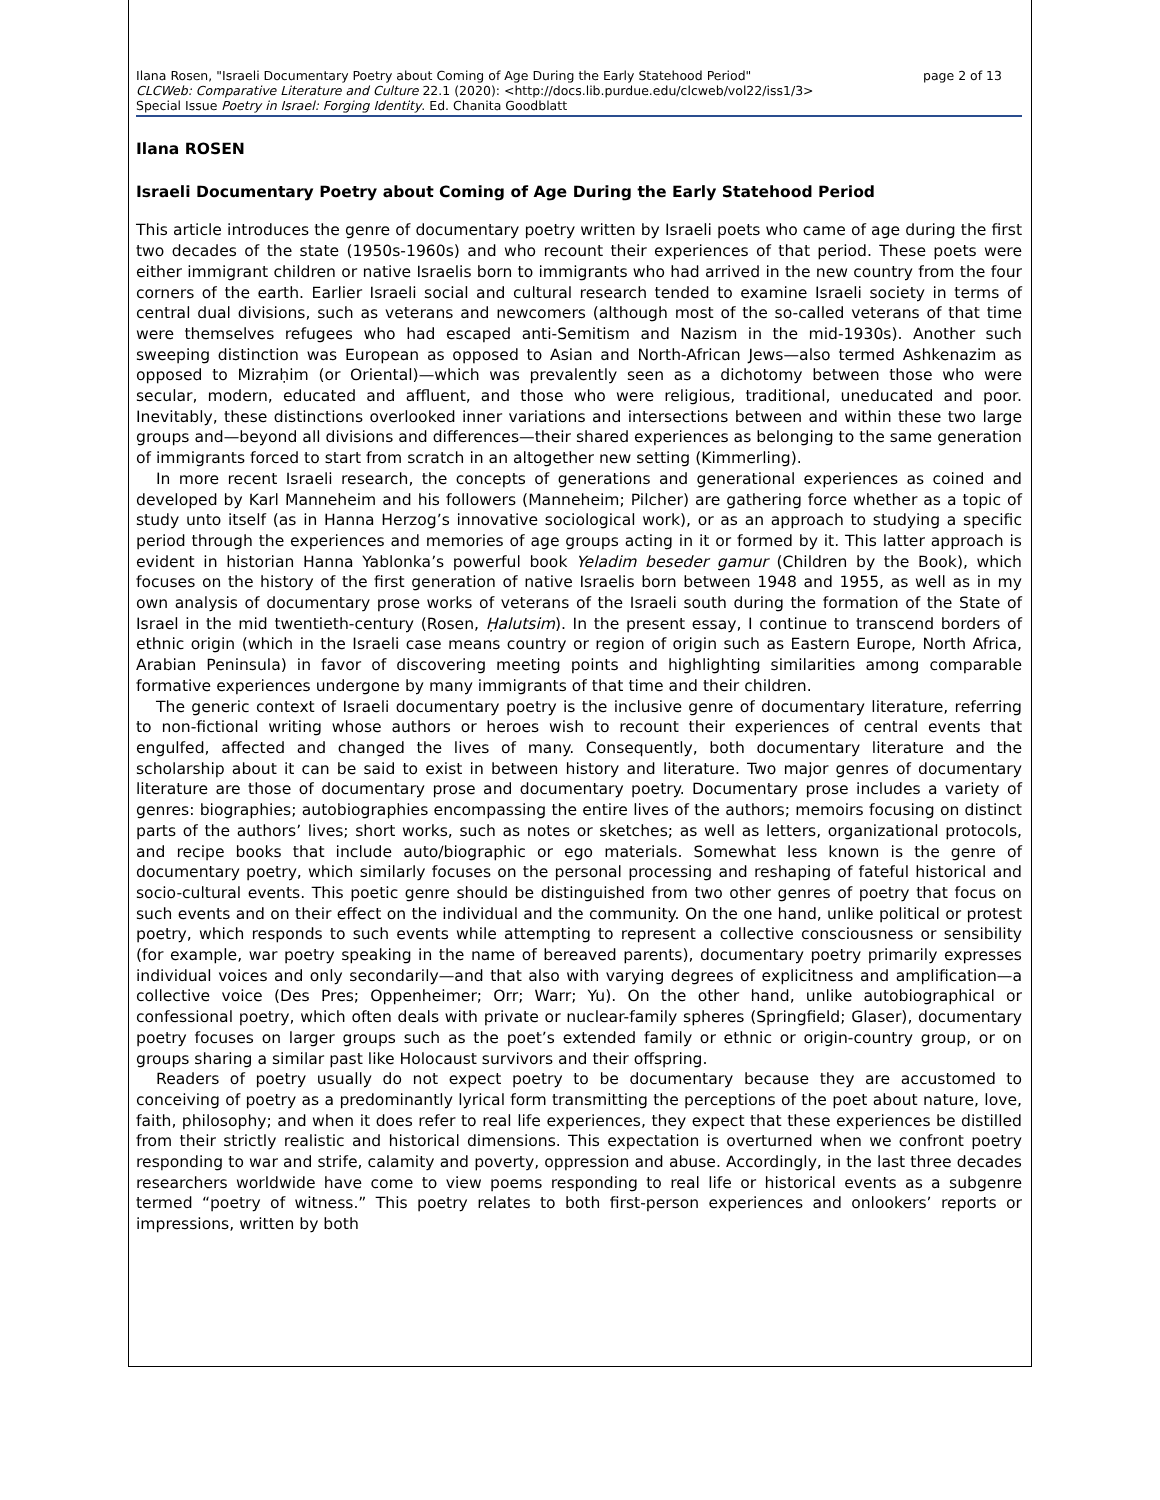Ilana Rosen, "Israeli Documentary Poetry about Coming of Age During the Early Statehood Period" page 2 of 13
CLCWeb: Comparative Literature and Culture 22.1 (2020): <http://docs.lib.purdue.edu/clcweb/vol22/iss1/3>
Special Issue Poetry in Israel: Forging Identity. Ed. Chanita Goodblatt
Ilana ROSEN
Israeli Documentary Poetry about Coming of Age During the Early Statehood Period
This article introduces the genre of documentary poetry written by Israeli poets who came of age during the first two decades of the state (1950s-1960s) and who recount their experiences of that period. These poets were either immigrant children or native Israelis born to immigrants who had arrived in the new country from the four corners of the earth. Earlier Israeli social and cultural research tended to examine Israeli society in terms of central dual divisions, such as veterans and newcomers (although most of the so-called veterans of that time were themselves refugees who had escaped anti-Semitism and Nazism in the mid-1930s). Another such sweeping distinction was European as opposed to Asian and North-African Jews—also termed Ashkenazim as opposed to Mizraḥim (or Oriental)—which was prevalently seen as a dichotomy between those who were secular, modern, educated and affluent, and those who were religious, traditional, uneducated and poor. Inevitably, these distinctions overlooked inner variations and intersections between and within these two large groups and—beyond all divisions and differences—their shared experiences as belonging to the same generation of immigrants forced to start from scratch in an altogether new setting (Kimmerling).
In more recent Israeli research, the concepts of generations and generational experiences as coined and developed by Karl Manneheim and his followers (Manneheim; Pilcher) are gathering force whether as a topic of study unto itself (as in Hanna Herzog’s innovative sociological work), or as an approach to studying a specific period through the experiences and memories of age groups acting in it or formed by it. This latter approach is evident in historian Hanna Yablonka’s powerful book Yeladim beseder gamur (Children by the Book), which focuses on the history of the first generation of native Israelis born between 1948 and 1955, as well as in my own analysis of documentary prose works of veterans of the Israeli south during the formation of the State of Israel in the mid twentieth-century (Rosen, Ḥalutsim). In the present essay, I continue to transcend borders of ethnic origin (which in the Israeli case means country or region of origin such as Eastern Europe, North Africa, Arabian Peninsula) in favor of discovering meeting points and highlighting similarities among comparable formative experiences undergone by many immigrants of that time and their children.
The generic context of Israeli documentary poetry is the inclusive genre of documentary literature, referring to non-fictional writing whose authors or heroes wish to recount their experiences of central events that engulfed, affected and changed the lives of many. Consequently, both documentary literature and the scholarship about it can be said to exist in between history and literature. Two major genres of documentary literature are those of documentary prose and documentary poetry. Documentary prose includes a variety of genres: biographies; autobiographies encompassing the entire lives of the authors; memoirs focusing on distinct parts of the authors’ lives; short works, such as notes or sketches; as well as letters, organizational protocols, and recipe books that include auto/biographic or ego materials. Somewhat less known is the genre of documentary poetry, which similarly focuses on the personal processing and reshaping of fateful historical and socio-cultural events. This poetic genre should be distinguished from two other genres of poetry that focus on such events and on their effect on the individual and the community. On the one hand, unlike political or protest poetry, which responds to such events while attempting to represent a collective consciousness or sensibility (for example, war poetry speaking in the name of bereaved parents), documentary poetry primarily expresses individual voices and only secondarily—and that also with varying degrees of explicitness and amplification—a collective voice (Des Pres; Oppenheimer; Orr; Warr; Yu). On the other hand, unlike autobiographical or confessional poetry, which often deals with private or nuclear-family spheres (Springfield; Glaser), documentary poetry focuses on larger groups such as the poet’s extended family or ethnic or origin-country group, or on groups sharing a similar past like Holocaust survivors and their offspring.
Readers of poetry usually do not expect poetry to be documentary because they are accustomed to conceiving of poetry as a predominantly lyrical form transmitting the perceptions of the poet about nature, love, faith, philosophy; and when it does refer to real life experiences, they expect that these experiences be distilled from their strictly realistic and historical dimensions. This expectation is overturned when we confront poetry responding to war and strife, calamity and poverty, oppression and abuse. Accordingly, in the last three decades researchers worldwide have come to view poems responding to real life or historical events as a subgenre termed “poetry of witness.” This poetry relates to both first-person experiences and onlookers’ reports or impressions, written by both